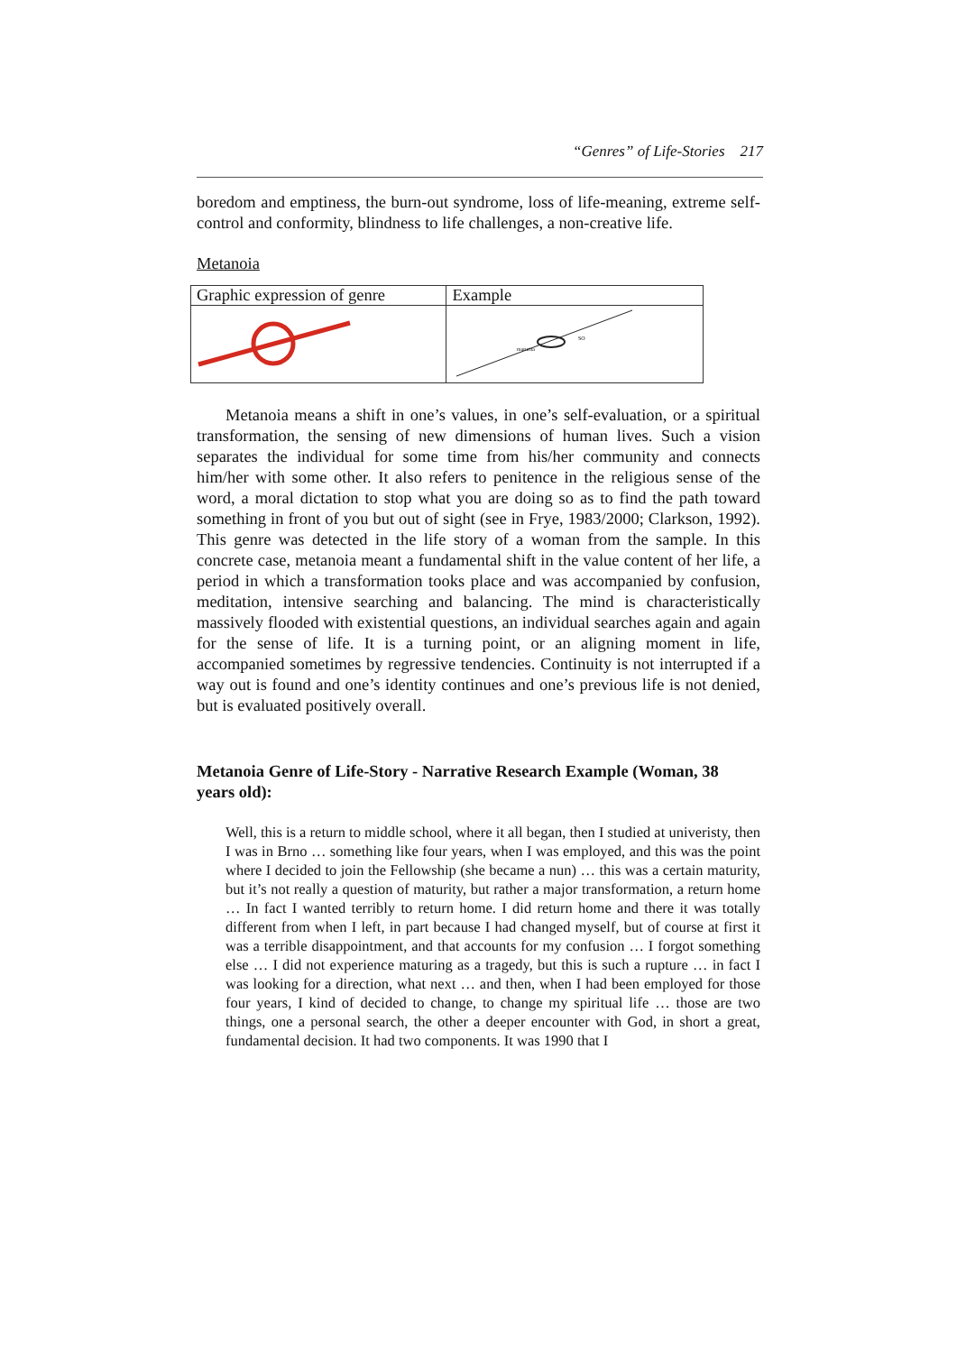“Genres” of Life-Stories 217
boredom and emptiness, the burn-out syndrome, loss of life-meaning, extreme self-control and conformity, blindness to life challenges, a non-creative life.
Metanoia
| Graphic expression of genre | Example |
| --- | --- |
| | maturita SO |
Metanoia means a shift in one’s values, in one’s self-evaluation, or a spiritual transformation, the sensing of new dimensions of human lives. Such a vision separates the individual for some time from his/her community and connects him/her with some other. It also refers to penitence in the religious sense of the word, a moral dictation to stop what you are doing so as to find the path toward something in front of you but out of sight (see in Frye, 1983/2000; Clarkson, 1992). This genre was detected in the life story of a woman from the sample. In this concrete case, metanoia meant a fundamental shift in the value content of her life, a period in which a transformation tooks place and was accompanied by confusion, meditation, intensive searching and balancing. The mind is characteristically massively flooded with existential questions, an individual searches again and again for the sense of life. It is a turning point, or an aligning moment in life, accompanied sometimes by regressive tendencies. Continuity is not interrupted if a way out is found and one’s identity continues and one’s previous life is not denied, but is evaluated positively overall.
Metanoia Genre of Life-Story - Narrative Research Example (Woman, 38 years old):
Well, this is a return to middle school, where it all began, then I studied at univeristy, then I was in Brno … something like four years, when I was employed, and this was the point where I decided to join the Fellowship (she became a nun) … this was a certain maturity, but it’s not really a question of maturity, but rather a major transformation, a return home … In fact I wanted terribly to return home. I did return home and there it was totally different from when I left, in part because I had changed myself, but of course at first it was a terrible disappointment, and that accounts for my confusion … I forgot something else … I did not experience maturing as a tragedy, but this is such a rupture … in fact I was looking for a direction, what next … and then, when I had been employed for those four years, I kind of decided to change, to change my spiritual life … those are two things, one a personal search, the other a deeper encounter with God, in short a great, fundamental decision. It had two components. It was 1990 that I